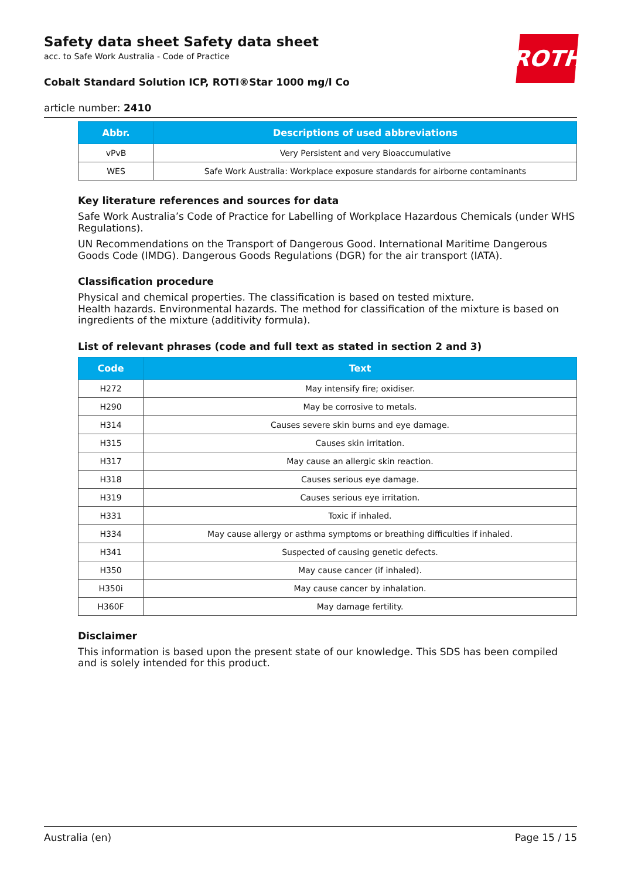Safety data sheet Safety data sheet
acc. to Safe Work Australia - Code of Practice
ROTH
Cobalt Standard Solution ICP, ROTI®Star 1000 mg/l Co
article number: 2410
| Abbr. | Descriptions of used abbreviations |
| --- | --- |
| vPvB | Very Persistent and very Bioaccumulative |
| WES | Safe Work Australia: Workplace exposure standards for airborne contaminants |
Key literature references and sources for data
Safe Work Australia’s Code of Practice for Labelling of Workplace Hazardous Chemicals (under WHS Regulations).
UN Recommendations on the Transport of Dangerous Good. International Maritime Dangerous Goods Code (IMDG). Dangerous Goods Regulations (DGR) for the air transport (IATA).
Classification procedure
Physical and chemical properties. The classification is based on tested mixture.
Health hazards. Environmental hazards. The method for classification of the mixture is based on ingredients of the mixture (additivity formula).
List of relevant phrases (code and full text as stated in section 2 and 3)
| Code | Text |
| --- | --- |
| H272 | May intensify fire; oxidiser. |
| H290 | May be corrosive to metals. |
| H314 | Causes severe skin burns and eye damage. |
| H315 | Causes skin irritation. |
| H317 | May cause an allergic skin reaction. |
| H318 | Causes serious eye damage. |
| H319 | Causes serious eye irritation. |
| H331 | Toxic if inhaled. |
| H334 | May cause allergy or asthma symptoms or breathing difficulties if inhaled. |
| H341 | Suspected of causing genetic defects. |
| H350 | May cause cancer (if inhaled). |
| H350i | May cause cancer by inhalation. |
| H360F | May damage fertility. |
Disclaimer
This information is based upon the present state of our knowledge. This SDS has been compiled and is solely intended for this product.
Australia (en) Page 15 / 15